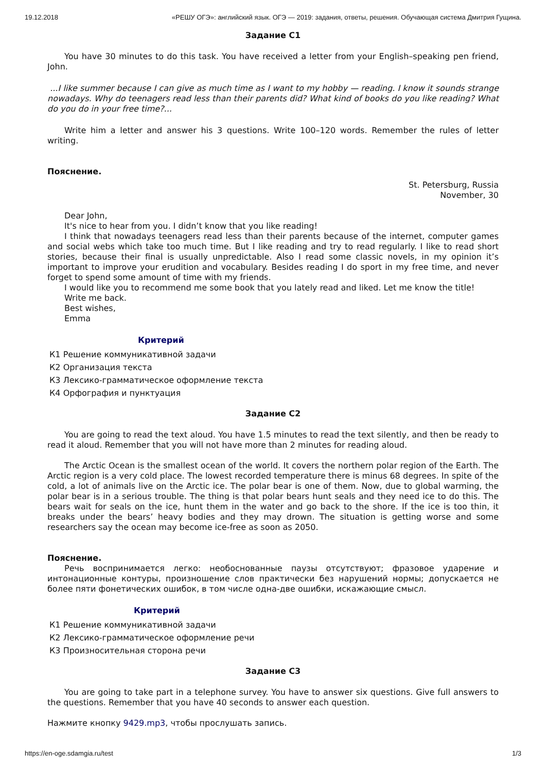19.12.2018 «РЕШУ ОГЭ»: английский язык. ОГЭ — 2019: задания, ответы, решения. Обучающая система Дмитрия Гущина.
Задание C1
You have 30 minutes to do this task. You have received a letter from your English–speaking pen friend, John.
...I like summer because I can give as much time as I want to my hobby — reading. I know it sounds strange nowadays. Why do teenagers read less than their parents did? What kind of books do you like reading? What do you do in your free time?...
Write him a letter and answer his 3 questions. Write 100–120 words. Remember the rules of letter writing.
Пояснение.
St. Petersburg, Russia
November, 30
Dear John,
It's nice to hear from you. I didn’t know that you like reading!
I think that nowadays teenagers read less than their parents because of the internet, computer games and social webs which take too much time. But I like reading and try to read regularly. I like to read short stories, because their final is usually unpredictable. Also I read some classic novels, in my opinion it’s important to improve your erudition and vocabulary. Besides reading I do sport in my free time, and never forget to spend some amount of time with my friends.
I would like you to recommend me some book that you lately read and liked. Let me know the title!
Write me back.
Best wishes,
Emma
Критерий
| К1 Решение коммуникативной задачи |
| К2 Организация текста |
| К3 Лексико-грамматическое оформление текста |
| К4 Орфография и пунктуация |
Задание C2
You are going to read the text aloud. You have 1.5 minutes to read the text silently, and then be ready to read it aloud. Remember that you will not have more than 2 minutes for reading aloud.
The Arctic Ocean is the smallest ocean of the world. It covers the northern polar region of the Earth. The Arctic region is a very cold place. The lowest recorded temperature there is minus 68 degrees. In spite of the cold, a lot of animals live on the Arctic ice. The polar bear is one of them. Now, due to global warming, the polar bear is in a serious trouble. The thing is that polar bears hunt seals and they need ice to do this. The bears wait for seals on the ice, hunt them in the water and go back to the shore. If the ice is too thin, it breaks under the bears’ heavy bodies and they may drown. The situation is getting worse and some researchers say the ocean may become ice-free as soon as 2050.
Пояснение.
Речь воспринимается легко: необоснованные паузы отсутствуют; фразовое ударение и интонационные контуры, произношение слов практически без нарушений нормы; допускается не более пяти фонетических ошибок, в том числе одна-две ошибки, искажающие смысл.
Критерий
| К1 Решение коммуникативной задачи |
| К2 Лексико-грамматическое оформление речи |
| К3 Произносительная сторона речи |
Задание C3
You are going to take part in a telephone survey. You have to answer six questions. Give full answers to the questions. Remember that you have 40 seconds to answer each question.
Нажмите кнопку 9429.mp3, чтобы прослушать запись.
https://en-oge.sdamgia.ru/test 1/3